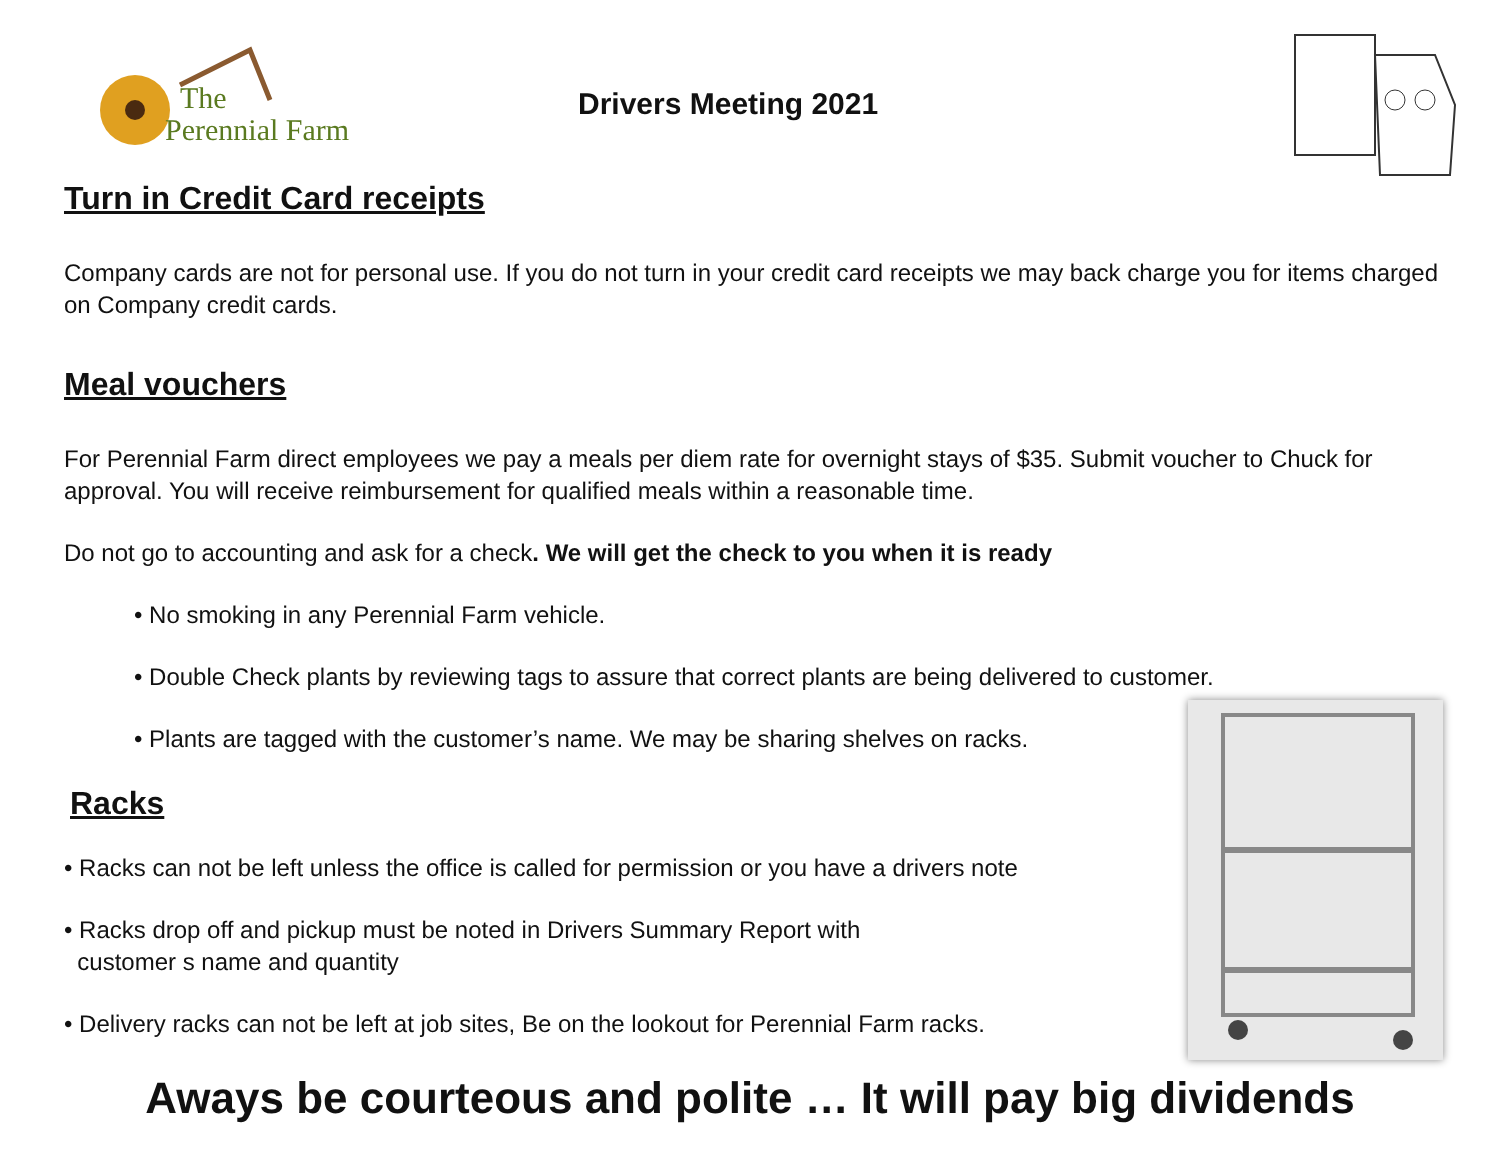The
Perennial Farm
Drivers Meeting 2021
Turn in Credit Card receipts
Company cards are not for personal use. If you do not turn in your credit card receipts we may back charge you for items charged on Company credit cards.
Meal vouchers
For Perennial Farm direct employees we pay a meals per diem rate for overnight stays of $35. Submit voucher to Chuck for approval. You will receive reimbursement for qualified meals within a reasonable time.
Do not go to accounting and ask for a check. We will get the check to you when it is ready
• No smoking in any Perennial Farm vehicle.
• Double Check plants by reviewing tags to assure that correct plants are being delivered to customer.
• Plants are tagged with the customer’s name. We may be sharing shelves on racks.
Racks
• Racks can not be left unless the office is called for permission or you have a drivers note
• Racks drop off and pickup must be noted in Drivers Summary Report with
customer s name and quantity
• Delivery racks can not be left at job sites, Be on the lookout for Perennial Farm racks.
Aways be courteous and polite … It will pay big dividends